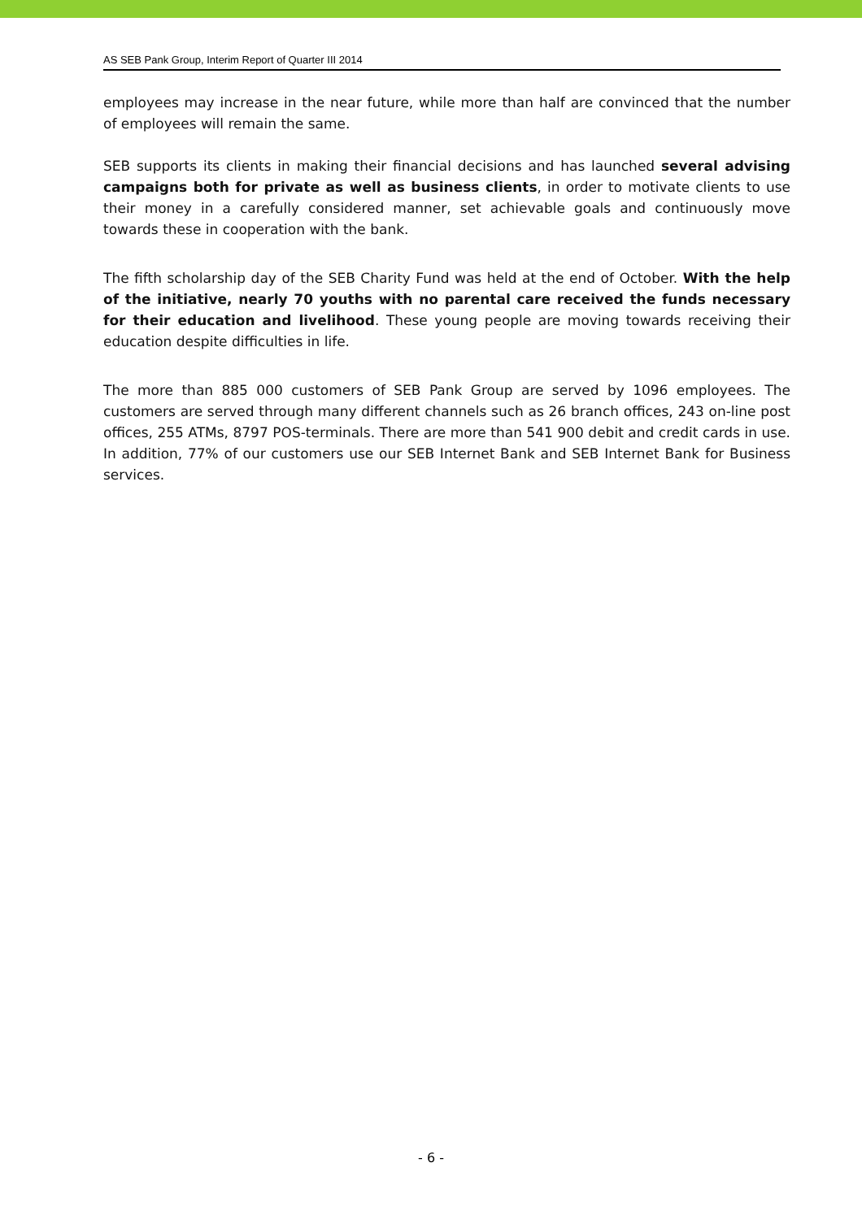AS SEB Pank Group, Interim Report of Quarter III 2014
employees may increase in the near future, while more than half are convinced that the number of employees will remain the same.
SEB supports its clients in making their financial decisions and has launched several advising campaigns both for private as well as business clients, in order to motivate clients to use their money in a carefully considered manner, set achievable goals and continuously move towards these in cooperation with the bank.
The fifth scholarship day of the SEB Charity Fund was held at the end of October. With the help of the initiative, nearly 70 youths with no parental care received the funds necessary for their education and livelihood. These young people are moving towards receiving their education despite difficulties in life.
The more than 885 000 customers of SEB Pank Group are served by 1096 employees. The customers are served through many different channels such as 26 branch offices, 243 on-line post offices, 255 ATMs, 8797 POS-terminals. There are more than 541 900 debit and credit cards in use. In addition, 77% of our customers use our SEB Internet Bank and SEB Internet Bank for Business services.
- 6 -